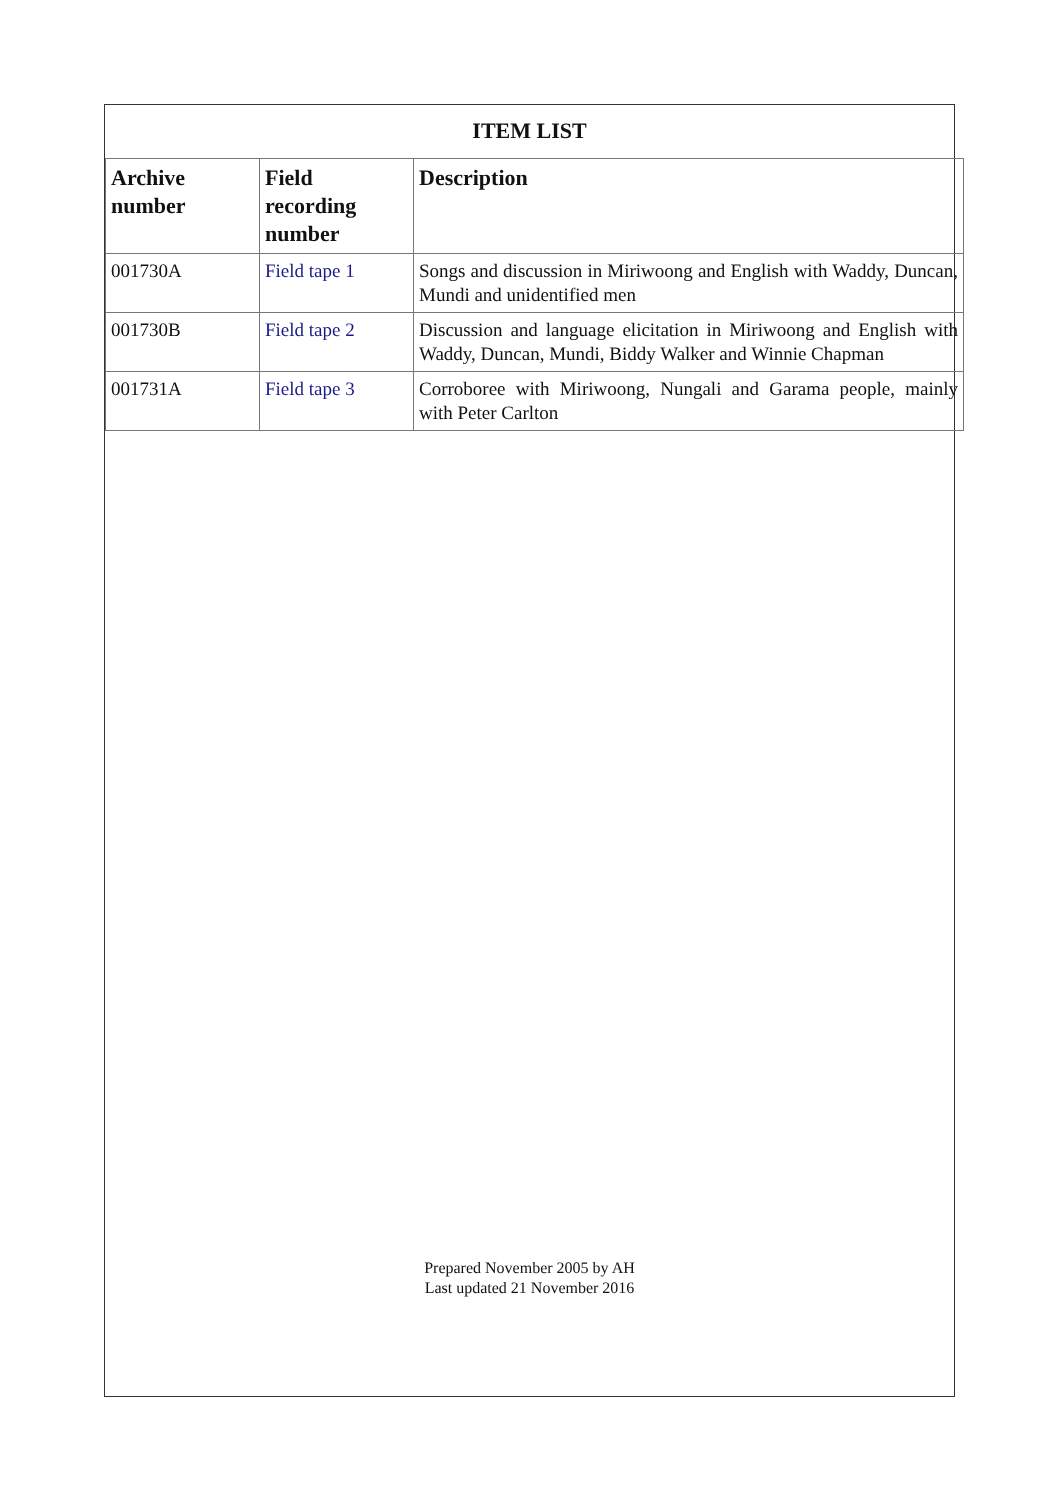ITEM LIST
| Archive number | Field recording number | Description |
| --- | --- | --- |
| 001730A | Field tape 1 | Songs and discussion in Miriwoong and English with Waddy, Duncan, Mundi and unidentified men |
| 001730B | Field tape 2 | Discussion and language elicitation in Miriwoong and English with Waddy, Duncan, Mundi, Biddy Walker and Winnie Chapman |
| 001731A | Field tape 3 | Corroboree with Miriwoong, Nungali and Garama people, mainly with Peter Carlton |
Prepared November 2005 by AH
Last updated 21 November 2016